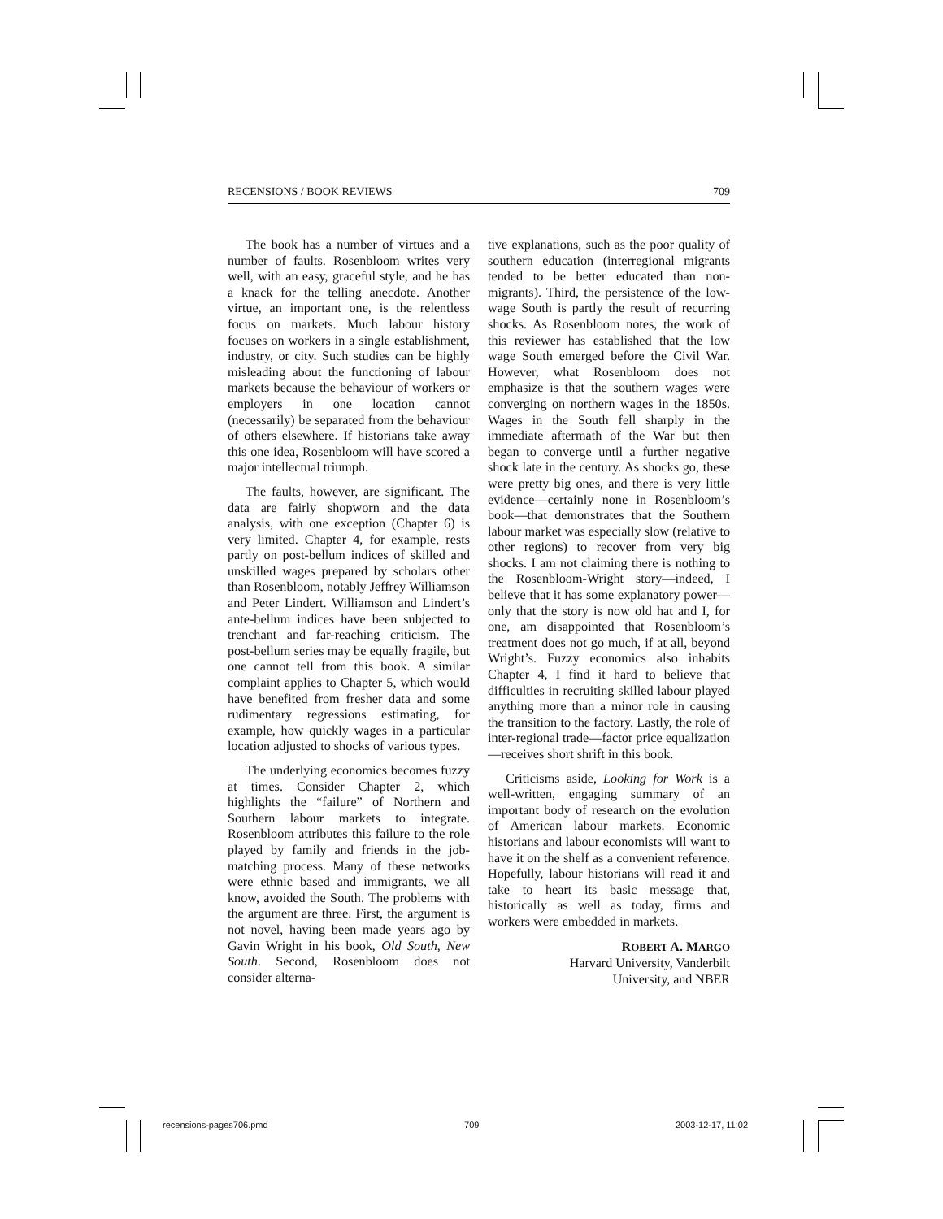RECENSIONS / BOOK REVIEWS 709
The book has a number of virtues and a number of faults. Rosenbloom writes very well, with an easy, graceful style, and he has a knack for the telling anecdote. Another virtue, an important one, is the relentless focus on markets. Much labour history focuses on workers in a single establishment, industry, or city. Such studies can be highly misleading about the functioning of labour markets because the behaviour of workers or employers in one location cannot (necessarily) be separated from the behaviour of others elsewhere. If historians take away this one idea, Rosenbloom will have scored a major intellectual triumph.
The faults, however, are significant. The data are fairly shopworn and the data analysis, with one exception (Chapter 6) is very limited. Chapter 4, for example, rests partly on post-bellum indices of skilled and unskilled wages prepared by scholars other than Rosenbloom, notably Jeffrey Williamson and Peter Lindert. Williamson and Lindert’s ante-bellum indices have been subjected to trenchant and far-reaching criticism. The post-bellum series may be equally fragile, but one cannot tell from this book. A similar complaint applies to Chapter 5, which would have benefited from fresher data and some rudimentary regressions estimating, for example, how quickly wages in a particular location adjusted to shocks of various types.
The underlying economics becomes fuzzy at times. Consider Chapter 2, which highlights the “failure” of Northern and Southern labour markets to integrate. Rosenbloom attributes this failure to the role played by family and friends in the job-matching process. Many of these networks were ethnic based and immigrants, we all know, avoided the South. The problems with the argument are three. First, the argument is not novel, having been made years ago by Gavin Wright in his book, Old South, New South. Second, Rosenbloom does not consider alterna-
tive explanations, such as the poor quality of southern education (interregional migrants tended to be better educated than non-migrants). Third, the persistence of the low-wage South is partly the result of recurring shocks. As Rosenbloom notes, the work of this reviewer has established that the low wage South emerged before the Civil War. However, what Rosenbloom does not emphasize is that the southern wages were converging on northern wages in the 1850s. Wages in the South fell sharply in the immediate aftermath of the War but then began to converge until a further negative shock late in the century. As shocks go, these were pretty big ones, and there is very little evidence—certainly none in Rosenbloom’s book—that demonstrates that the Southern labour market was especially slow (relative to other regions) to recover from very big shocks. I am not claiming there is nothing to the Rosenbloom-Wright story—indeed, I believe that it has some explanatory power—only that the story is now old hat and I, for one, am disappointed that Rosenbloom’s treatment does not go much, if at all, beyond Wright’s. Fuzzy economics also inhabits Chapter 4, I find it hard to believe that difficulties in recruiting skilled labour played anything more than a minor role in causing the transition to the factory. Lastly, the role of inter-regional trade—factor price equalization—receives short shrift in this book.
Criticisms aside, Looking for Work is a well-written, engaging summary of an important body of research on the evolution of American labour markets. Economic historians and labour economists will want to have it on the shelf as a convenient reference. Hopefully, labour historians will read it and take to heart its basic message that, historically as well as today, firms and workers were embedded in markets.
ROBERT A. MARGO
Harvard University, Vanderbilt
University, and NBER
recensions-pages706.pmd 709 2003-12-17, 11:02